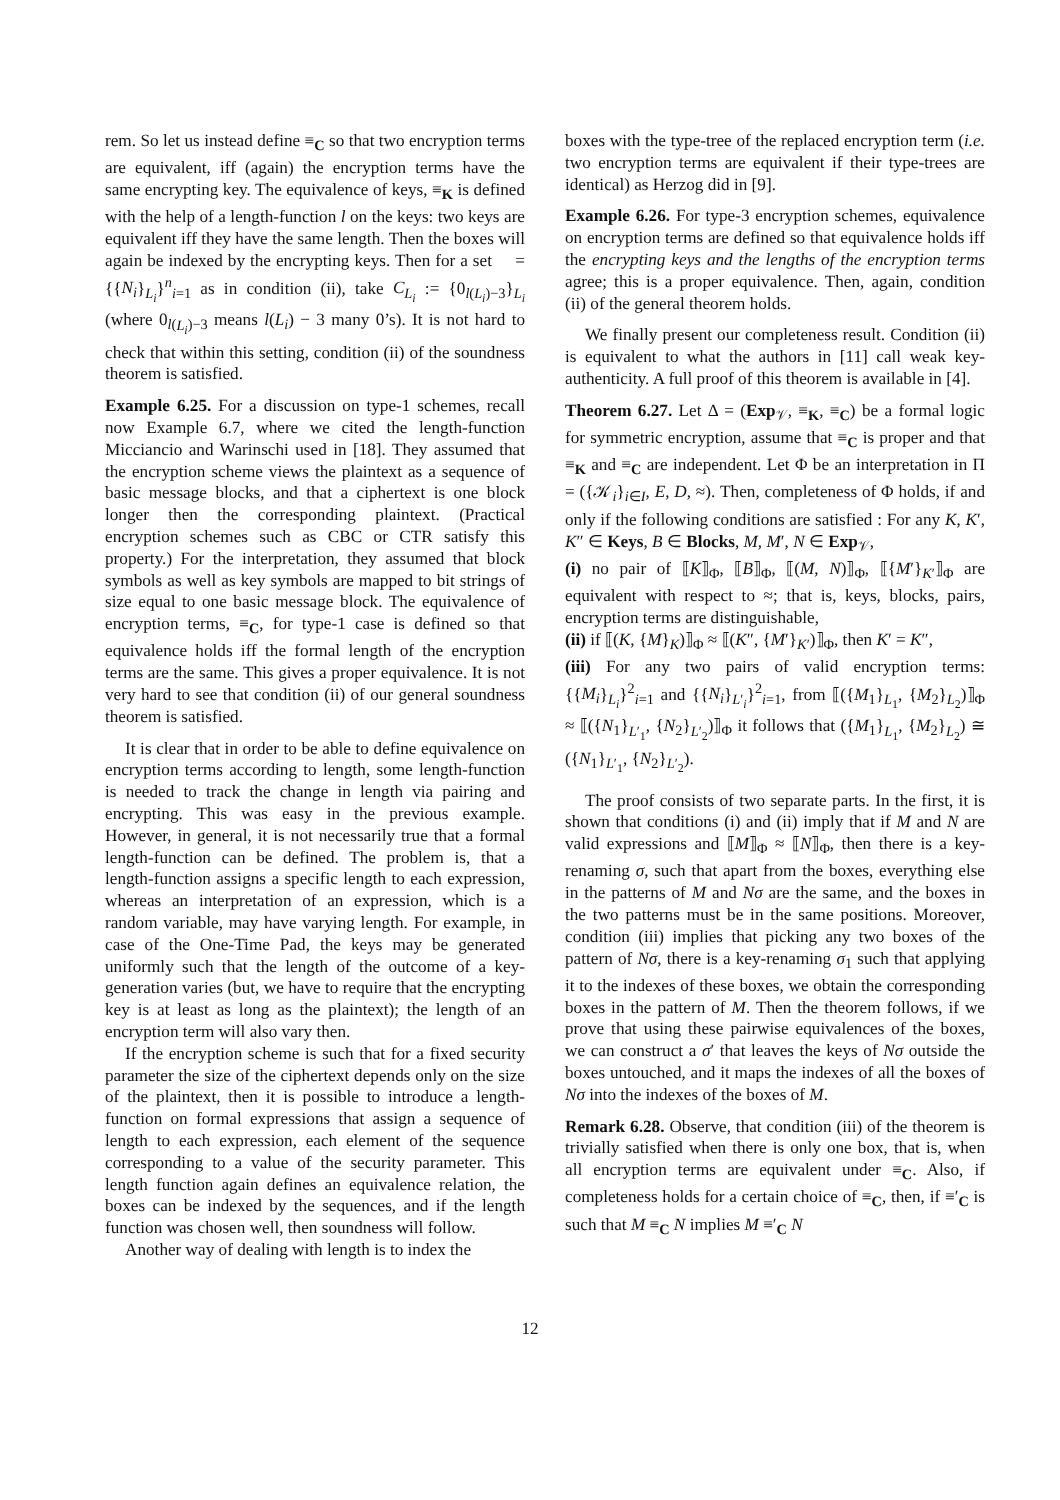rem. So let us instead define ≡<sub>C</sub> so that two encryption terms are equivalent, iff (again) the encryption terms have the same encrypting key. The equivalence of keys, ≡<sub>K</sub> is defined with the help of a length-function l on the keys: two keys are equivalent iff they have the same length. Then the boxes will again be indexed by the encrypting keys. Then for a set 𝔆 = {{N<sub>i</sub>}<sub>L<sub>i</sub></sub>}<sup>n</sup><sub>i=1</sub> as in condition (ii), take C<sub>L<sub>i</sub></sub> := {0<sub>l(L<sub>i</sub>)−3</sub>}<sub>L<sub>i</sub></sub> (where 0<sub>l(L<sub>i</sub>)−3</sub> means l(L<sub>i</sub>) − 3 many 0’s). It is not hard to check that within this setting, condition (ii) of the soundness theorem is satisfied.
Example 6.25. For a discussion on type-1 schemes, recall now Example 6.7, where we cited the length-function Micciancio and Warinschi used in [18]. They assumed that the encryption scheme views the plaintext as a sequence of basic message blocks, and that a ciphertext is one block longer then the corresponding plaintext. (Practical encryption schemes such as CBC or CTR satisfy this property.) For the interpretation, they assumed that block symbols as well as key symbols are mapped to bit strings of size equal to one basic message block. The equivalence of encryption terms, ≡<sub>C</sub>, for type-1 case is defined so that equivalence holds iff the formal length of the encryption terms are the same. This gives a proper equivalence. It is not very hard to see that condition (ii) of our general soundness theorem is satisfied.
It is clear that in order to be able to define equivalence on encryption terms according to length, some length-function is needed to track the change in length via pairing and encrypting. This was easy in the previous example. However, in general, it is not necessarily true that a formal length-function can be defined. The problem is, that a length-function assigns a specific length to each expression, whereas an interpretation of an expression, which is a random variable, may have varying length. For example, in case of the One-Time Pad, the keys may be generated uniformly such that the length of the outcome of a key-generation varies (but, we have to require that the encrypting key is at least as long as the plaintext); the length of an encryption term will also vary then.
If the encryption scheme is such that for a fixed security parameter the size of the ciphertext depends only on the size of the plaintext, then it is possible to introduce a length-function on formal expressions that assign a sequence of length to each expression, each element of the sequence corresponding to a value of the security parameter. This length function again defines an equivalence relation, the boxes can be indexed by the sequences, and if the length function was chosen well, then soundness will follow.
Another way of dealing with length is to index the
boxes with the type-tree of the replaced encryption term (i.e. two encryption terms are equivalent if their type-trees are identical) as Herzog did in [9].
Example 6.26. For type-3 encryption schemes, equivalence on encryption terms are defined so that equivalence holds iff the encrypting keys and the lengths of the encryption terms agree; this is a proper equivalence. Then, again, condition (ii) of the general theorem holds.
We finally present our completeness result. Condition (ii) is equivalent to what the authors in [11] call weak key-authenticity. A full proof of this theorem is available in [4].
Theorem 6.27. Let Δ = (Exp<sub>𝒱</sub>, ≡<sub>K</sub>, ≡<sub>C</sub>) be a formal logic for symmetric encryption, assume that ≡<sub>C</sub> is proper and that ≡<sub>K</sub> and ≡<sub>C</sub> are independent. Let Φ be an interpretation in Π = ({𝒦<sub>i</sub>}<sub>i∈I</sub>, E, D, ≈). Then, completeness of Φ holds, if and only if the following conditions are satisfied : For any K, K′, K″ ∈ Keys, B ∈ Blocks, M, M′, N ∈ Exp<sub>𝒱</sub>,
(i) no pair of ⟦K⟧<sub>Φ</sub>, ⟦B⟧<sub>Φ</sub>, ⟦(M, N)⟧<sub>Φ</sub>, ⟦{M′}<sub>K′</sub>⟧<sub>Φ</sub> are equivalent with respect to ≈; that is, keys, blocks, pairs, encryption terms are distinguishable,
(ii) if ⟦(K, {M}<sub>K</sub>)⟧<sub>Φ</sub> ≈ ⟦(K″, {M′}<sub>K′</sub>)⟧<sub>Φ</sub>, then K′ = K″,
(iii) For any two pairs of valid encryption terms: {{M<sub>i</sub>}<sub>L<sub>i</sub></sub>}<sup>2</sup><sub>i=1</sub> and {{N<sub>i</sub>}<sub>L′<sub>i</sub></sub>}<sup>2</sup><sub>i=1</sub>, from ⟦({M<sub>1</sub>}<sub>L<sub>1</sub></sub>, {M<sub>2</sub>}<sub>L<sub>2</sub></sub>)⟧<sub>Φ</sub> ≈ ⟦({N<sub>1</sub>}<sub>L′<sub>1</sub></sub>, {N<sub>2</sub>}<sub>L′<sub>2</sub></sub>)⟧<sub>Φ</sub> it follows that ({M<sub>1</sub>}<sub>L<sub>1</sub></sub>, {M<sub>2</sub>}<sub>L<sub>2</sub></sub>) ≅ ({N<sub>1</sub>}<sub>L′<sub>1</sub></sub>, {N<sub>2</sub>}<sub>L′<sub>2</sub></sub>).
The proof consists of two separate parts. In the first, it is shown that conditions (i) and (ii) imply that if M and N are valid expressions and ⟦M⟧<sub>Φ</sub> ≈ ⟦N⟧<sub>Φ</sub>, then there is a key-renaming σ, such that apart from the boxes, everything else in the patterns of M and Nσ are the same, and the boxes in the two patterns must be in the same positions. Moreover, condition (iii) implies that picking any two boxes of the pattern of Nσ, there is a key-renaming σ<sub>1</sub> such that applying it to the indexes of these boxes, we obtain the corresponding boxes in the pattern of M. Then the theorem follows, if we prove that using these pairwise equivalences of the boxes, we can construct a σ′ that leaves the keys of Nσ outside the boxes untouched, and it maps the indexes of all the boxes of Nσ into the indexes of the boxes of M.
Remark 6.28. Observe, that condition (iii) of the theorem is trivially satisfied when there is only one box, that is, when all encryption terms are equivalent under ≡<sub>C</sub>. Also, if completeness holds for a certain choice of ≡<sub>C</sub>, then, if ≡′<sub>C</sub> is such that M ≡<sub>C</sub> N implies M ≡′<sub>C</sub> N
12